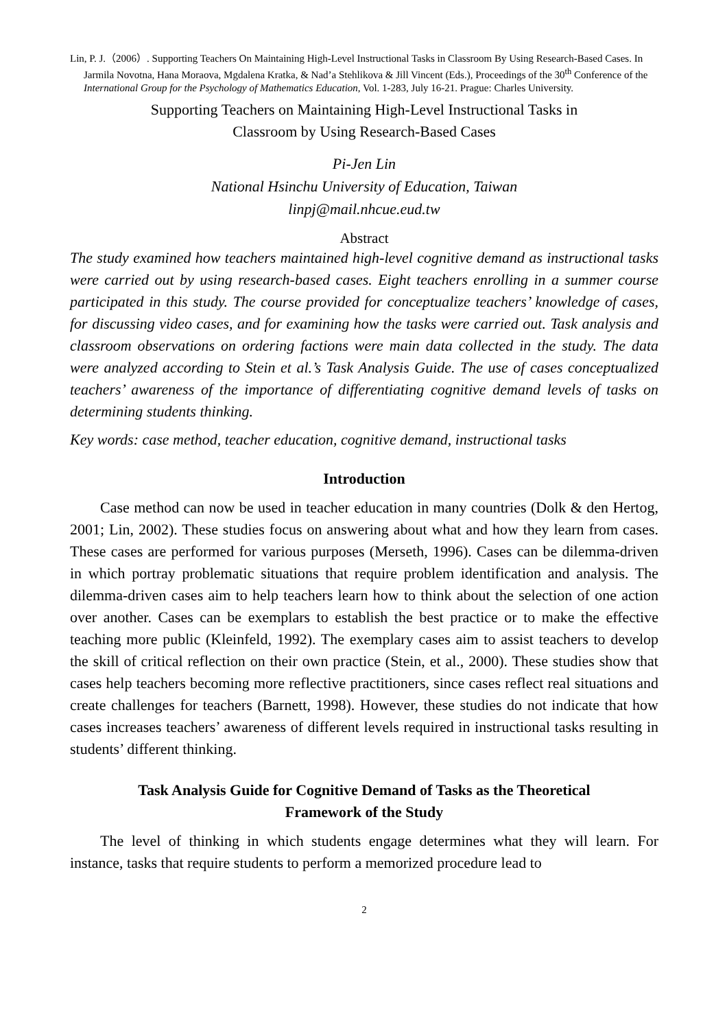Lin, P. J.（2006）. Supporting Teachers On Maintaining High-Level Instructional Tasks in Classroom By Using Research-Based Cases. In Jarmila Novotna, Hana Moraova, Mgdalena Kratka, & Nad’a Stehlikova & Jill Vincent (Eds.), Proceedings of the 30<sup>th</sup> Conference of the International Group for the Psychology of Mathematics Education, Vol. 1-283, July 16-21. Prague: Charles University.
Supporting Teachers on Maintaining High-Level Instructional Tasks in
Classroom by Using Research-Based Cases
Pi-Jen Lin
National Hsinchu University of Education, Taiwan
linpj@mail.nhcue.eud.tw
Abstract
The study examined how teachers maintained high-level cognitive demand as instructional tasks were carried out by using research-based cases. Eight teachers enrolling in a summer course participated in this study. The course provided for conceptualize teachers’ knowledge of cases, for discussing video cases, and for examining how the tasks were carried out. Task analysis and classroom observations on ordering factions were main data collected in the study. The data were analyzed according to Stein et al.’s Task Analysis Guide. The use of cases conceptualized teachers’ awareness of the importance of differentiating cognitive demand levels of tasks on determining students thinking.
Key words: case method, teacher education, cognitive demand, instructional tasks
Introduction
Case method can now be used in teacher education in many countries (Dolk & den Hertog, 2001; Lin, 2002). These studies focus on answering about what and how they learn from cases. These cases are performed for various purposes (Merseth, 1996). Cases can be dilemma-driven in which portray problematic situations that require problem identification and analysis. The dilemma-driven cases aim to help teachers learn how to think about the selection of one action over another. Cases can be exemplars to establish the best practice or to make the effective teaching more public (Kleinfeld, 1992). The exemplary cases aim to assist teachers to develop the skill of critical reflection on their own practice (Stein, et al., 2000). These studies show that cases help teachers becoming more reflective practitioners, since cases reflect real situations and create challenges for teachers (Barnett, 1998). However, these studies do not indicate that how cases increases teachers’ awareness of different levels required in instructional tasks resulting in students’ different thinking.
Task Analysis Guide for Cognitive Demand of Tasks as the Theoretical
Framework of the Study
The level of thinking in which students engage determines what they will learn. For instance, tasks that require students to perform a memorized procedure lead to
2